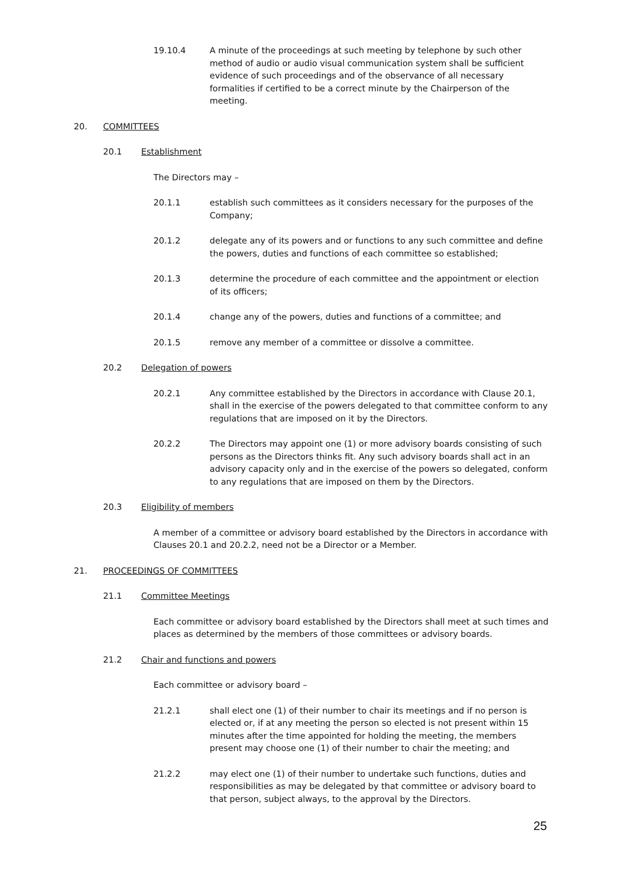19.10.4 A minute of the proceedings at such meeting by telephone by such other method of audio or audio visual communication system shall be sufficient evidence of such proceedings and of the observance of all necessary formalities if certified to be a correct minute by the Chairperson of the meeting.
20. COMMITTEES
20.1 Establishment
The Directors may –
20.1.1 establish such committees as it considers necessary for the purposes of the Company;
20.1.2 delegate any of its powers and or functions to any such committee and define the powers, duties and functions of each committee so established;
20.1.3 determine the procedure of each committee and the appointment or election of its officers;
20.1.4 change any of the powers, duties and functions of a committee; and
20.1.5 remove any member of a committee or dissolve a committee.
20.2 Delegation of powers
20.2.1 Any committee established by the Directors in accordance with Clause 20.1, shall in the exercise of the powers delegated to that committee conform to any regulations that are imposed on it by the Directors.
20.2.2 The Directors may appoint one (1) or more advisory boards consisting of such persons as the Directors thinks fit. Any such advisory boards shall act in an advisory capacity only and in the exercise of the powers so delegated, conform to any regulations that are imposed on them by the Directors.
20.3 Eligibility of members
A member of a committee or advisory board established by the Directors in accordance with Clauses 20.1 and 20.2.2, need not be a Director or a Member.
21. PROCEEDINGS OF COMMITTEES
21.1 Committee Meetings
Each committee or advisory board established by the Directors shall meet at such times and places as determined by the members of those committees or advisory boards.
21.2 Chair and functions and powers
Each committee or advisory board –
21.2.1 shall elect one (1) of their number to chair its meetings and if no person is elected or, if at any meeting the person so elected is not present within 15 minutes after the time appointed for holding the meeting, the members present may choose one (1) of their number to chair the meeting; and
21.2.2 may elect one (1) of their number to undertake such functions, duties and responsibilities as may be delegated by that committee or advisory board to that person, subject always, to the approval by the Directors.
25